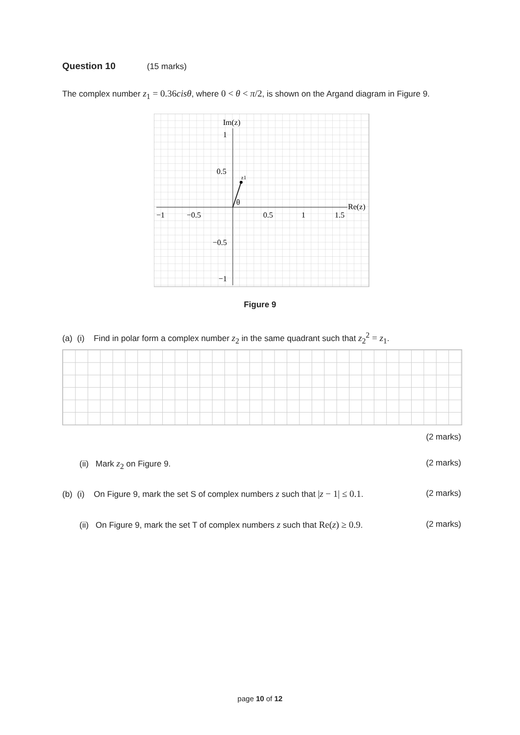Question 10 (15 marks)
The complex number z<sub>1</sub> = 0.36cisθ, where 0 < θ < π/2, is shown on the Argand diagram in Figure 9.
Im(z)
1
0.5
z1
θ
Re(z)
−1
−0.5
0.5
1
1.5
−0.5
−1
Figure 9
(a) (i) Find in polar form a complex number z<sub>2</sub> in the same quadrant such that z<sub>2</sub><sup>2</sup> = z<sub>1</sub>.
(2 marks)
(ii) Mark z<sub>2</sub> on Figure 9. (2 marks)
(b) (i) On Figure 9, mark the set S of complex numbers z such that |z − 1| ≤ 0.1. (2 marks)
(ii) On Figure 9, mark the set T of complex numbers z such that Re(z) ≥ 0.9. (2 marks)
page 10 of 12